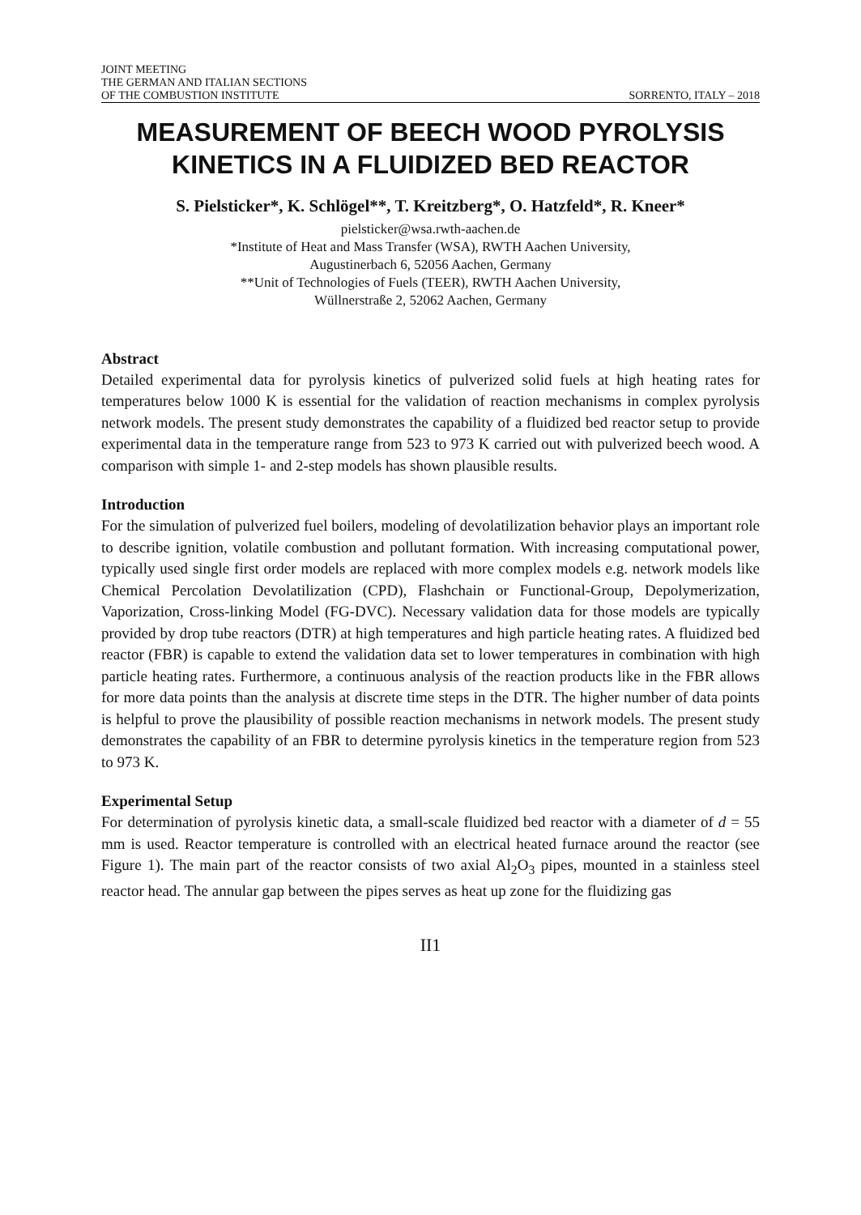JOINT MEETING
THE GERMAN AND ITALIAN SECTIONS
OF THE COMBUSTION INSTITUTE
SORRENTO, ITALY – 2018
MEASUREMENT OF BEECH WOOD PYROLYSIS KINETICS IN A FLUIDIZED BED REACTOR
S. Pielsticker*, K. Schlögel**, T. Kreitzberg*, O. Hatzfeld*, R. Kneer*
pielsticker@wsa.rwth-aachen.de
*Institute of Heat and Mass Transfer (WSA), RWTH Aachen University,
Augustinerbach 6, 52056 Aachen, Germany
**Unit of Technologies of Fuels (TEER), RWTH Aachen University,
Wüllnerstraße 2, 52062 Aachen, Germany
Abstract
Detailed experimental data for pyrolysis kinetics of pulverized solid fuels at high heating rates for temperatures below 1000 K is essential for the validation of reaction mechanisms in complex pyrolysis network models. The present study demonstrates the capability of a fluidized bed reactor setup to provide experimental data in the temperature range from 523 to 973 K carried out with pulverized beech wood. A comparison with simple 1- and 2-step models has shown plausible results.
Introduction
For the simulation of pulverized fuel boilers, modeling of devolatilization behavior plays an important role to describe ignition, volatile combustion and pollutant formation. With increasing computational power, typically used single first order models are replaced with more complex models e.g. network models like Chemical Percolation Devolatilization (CPD), Flashchain or Functional-Group, Depolymerization, Vaporization, Cross-linking Model (FG-DVC). Necessary validation data for those models are typically provided by drop tube reactors (DTR) at high temperatures and high particle heating rates. A fluidized bed reactor (FBR) is capable to extend the validation data set to lower temperatures in combination with high particle heating rates. Furthermore, a continuous analysis of the reaction products like in the FBR allows for more data points than the analysis at discrete time steps in the DTR. The higher number of data points is helpful to prove the plausibility of possible reaction mechanisms in network models. The present study demonstrates the capability of an FBR to determine pyrolysis kinetics in the temperature region from 523 to 973 K.
Experimental Setup
For determination of pyrolysis kinetic data, a small-scale fluidized bed reactor with a diameter of d = 55 mm is used. Reactor temperature is controlled with an electrical heated furnace around the reactor (see Figure 1). The main part of the reactor consists of two axial Al<sub>2</sub>O<sub>3</sub> pipes, mounted in a stainless steel reactor head. The annular gap between the pipes serves as heat up zone for the fluidizing gas
II1